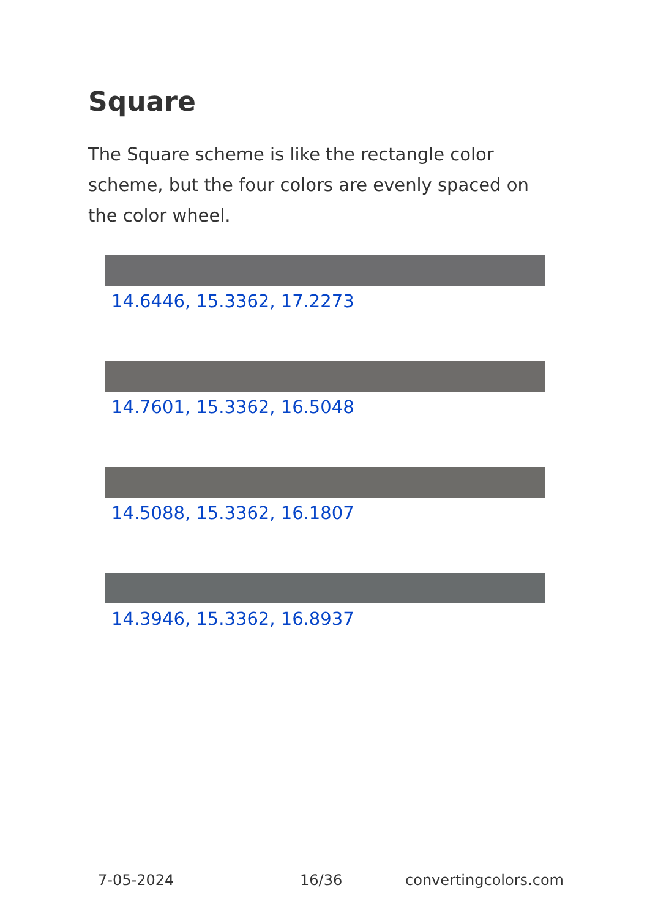Square
The Square scheme is like the rectangle color scheme, but the four colors are evenly spaced on the color wheel.
14.6446, 15.3362, 17.2273
14.7601, 15.3362, 16.5048
14.5088, 15.3362, 16.1807
14.3946, 15.3362, 16.8937
7-05-2024 16/36 convertingcolors.com